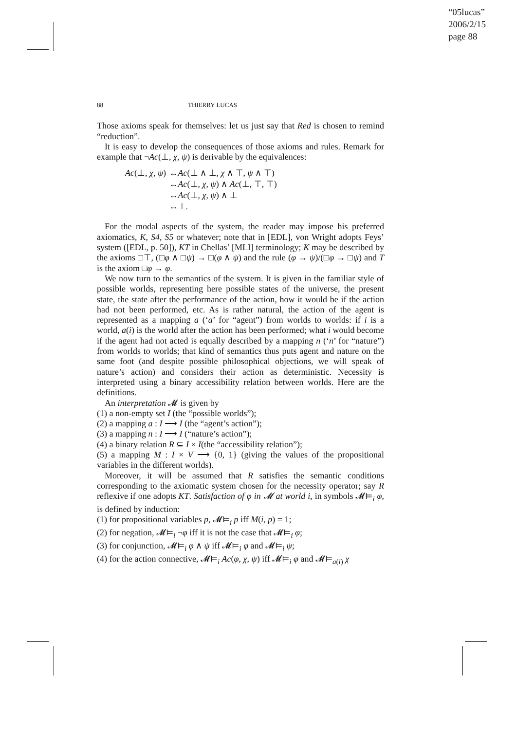“05lucas”
2006/2/15
page 88
88 THIERRY LUCAS
Those axioms speak for themselves: let us just say that Red is chosen to remind “reduction”.
It is easy to develop the consequences of those axioms and rules. Remark for example that ¬Ac(⊥, χ, ψ) is derivable by the equivalences:
| Ac (⊥, χ , ψ ) | ↔ Ac (⊥ ∧ ⊥, χ ∧ ⊤, ψ ∧ ⊤) |
| | ↔ Ac (⊥, χ , ψ ) ∧ Ac (⊥, ⊤, ⊤) |
| | ↔ Ac (⊥, χ , ψ ) ∧ ⊥ |
| | ↔⊥. |
For the modal aspects of the system, the reader may impose his preferred axiomatics, K, S4, S5 or whatever; note that in [EDL], von Wright adopts Feys’ system ([EDL, p. 50]), KT in Chellas’ [MLI] terminology; K may be described by the axioms □⊤, (□φ ∧ □ψ) → □(φ ∧ ψ) and the rule (φ → ψ)/(□φ → □ψ) and T is the axiom □φ → φ.
We now turn to the semantics of the system. It is given in the familiar style of possible worlds, representing here possible states of the universe, the present state, the state after the performance of the action, how it would be if the action had not been performed, etc. As is rather natural, the action of the agent is represented as a mapping a (‘a’ for “agent”) from worlds to worlds: if i is a world, a(i) is the world after the action has been performed; what i would become if the agent had not acted is equally described by a mapping n (‘n’ for “nature”) from worlds to worlds; that kind of semantics thus puts agent and nature on the same foot (and despite possible philosophical objections, we will speak of nature’s action) and considers their action as deterministic. Necessity is interpreted using a binary accessibility relation between worlds. Here are the definitions.
An interpretation 𝓜 is given by
(1) a non-empty set I (the “possible worlds”);
(2) a mapping a : I ⟶ I (the “agent’s action”);
(3) a mapping n : I ⟶ I (“nature’s action”);
(4) a binary relation R ⊆ I × I(the “accessibility relation”);
(5) a mapping M : I × V ⟶ {0, 1} (giving the values of the propositional variables in the different worlds).
Moreover, it will be assumed that R satisfies the semantic conditions corresponding to the axiomatic system chosen for the necessity operator; say R reflexive if one adopts KT. Satisfaction of φ in 𝓜 at world i, in symbols 𝓜⊨<sub>i</sub> φ, is defined by induction:
(1) for propositional variables p, 𝓜⊨<sub>i</sub> p iff M(i, p) = 1;
(2) for negation, 𝓜⊨<sub>i</sub> ¬φ iff it is not the case that 𝓜⊨<sub>i</sub> φ;
(3) for conjunction, 𝓜⊨<sub>i</sub> φ ∧ ψ iff 𝓜⊨<sub>i</sub> φ and 𝓜⊨<sub>i</sub> ψ;
(4) for the action connective, 𝓜⊨<sub>i</sub> Ac(φ, χ, ψ) iff 𝓜⊨<sub>i</sub> φ and 𝓜⊨<sub>a(i)</sub> χ